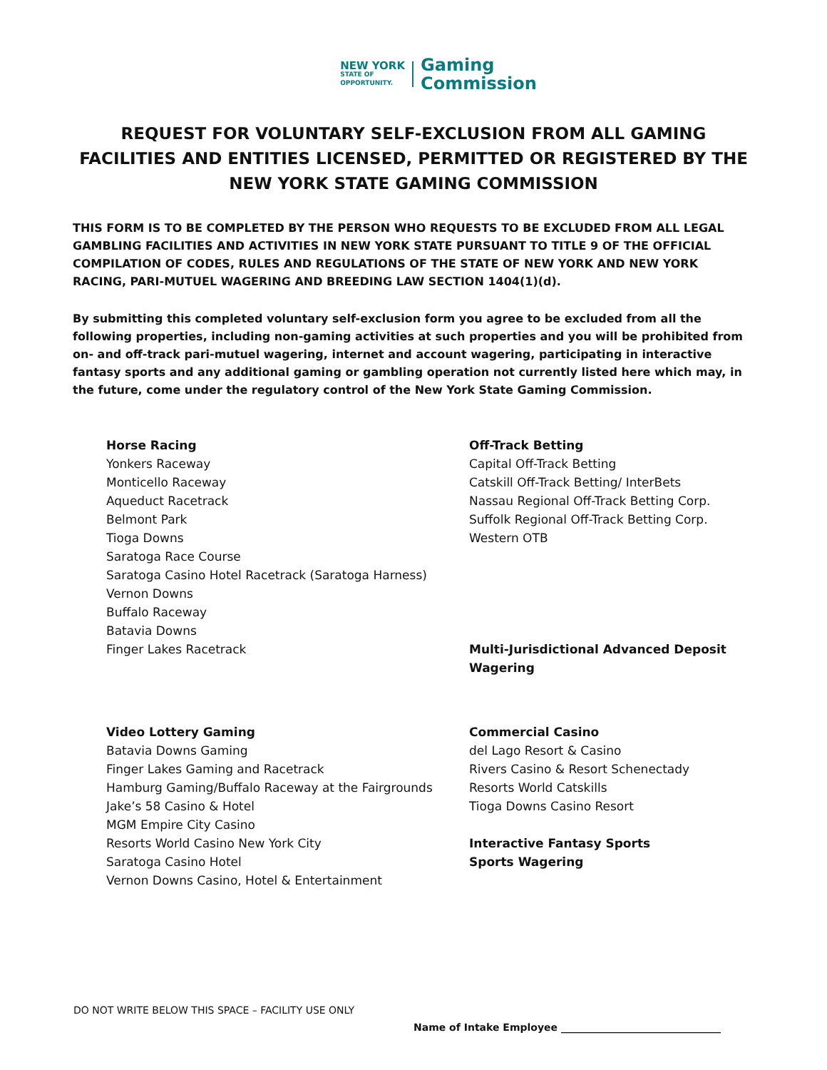NEW YORK
STATE OF
OPPORTUNITY.
Gaming
Commission
REQUEST FOR VOLUNTARY SELF-EXCLUSION FROM ALL GAMING FACILITIES AND ENTITIES LICENSED, PERMITTED OR REGISTERED BY THE NEW YORK STATE GAMING COMMISSION
THIS FORM IS TO BE COMPLETED BY THE PERSON WHO REQUESTS TO BE EXCLUDED FROM ALL LEGAL GAMBLING FACILITIES AND ACTIVITIES IN NEW YORK STATE PURSUANT TO TITLE 9 OF THE OFFICIAL COMPILATION OF CODES, RULES AND REGULATIONS OF THE STATE OF NEW YORK AND NEW YORK RACING, PARI-MUTUEL WAGERING AND BREEDING LAW SECTION 1404(1)(d).
By submitting this completed voluntary self-exclusion form you agree to be excluded from all the following properties, including non-gaming activities at such properties and you will be prohibited from on- and off-track pari-mutuel wagering, internet and account wagering, participating in interactive fantasy sports and any additional gaming or gambling operation not currently listed here which may, in the future, come under the regulatory control of the New York State Gaming Commission.
Horse Racing
Yonkers Raceway
Monticello Raceway
Aqueduct Racetrack
Belmont Park
Tioga Downs
Saratoga Race Course
Saratoga Casino Hotel Racetrack (Saratoga Harness) Vernon Downs
Buffalo Raceway
Batavia Downs
Finger Lakes Racetrack
Off-Track Betting
Capital Off-Track Betting
Catskill Off-Track Betting/ InterBets
Nassau Regional Off-Track Betting Corp.
Suffolk Regional Off-Track Betting Corp.
Western OTB
Multi-Jurisdictional Advanced Deposit Wagering
Video Lottery Gaming
Batavia Downs Gaming
Finger Lakes Gaming and Racetrack
Hamburg Gaming/Buffalo Raceway at the Fairgrounds
Jake’s 58 Casino & Hotel
MGM Empire City Casino
Resorts World Casino New York City
Saratoga Casino Hotel
Vernon Downs Casino, Hotel & Entertainment
Commercial Casino
del Lago Resort & Casino
Rivers Casino & Resort Schenectady
Resorts World Catskills
Tioga Downs Casino Resort
Interactive Fantasy Sports
Sports Wagering
DO NOT WRITE BELOW THIS SPACE – FACILITY USE ONLY
Name of Intake Employee ________________________________